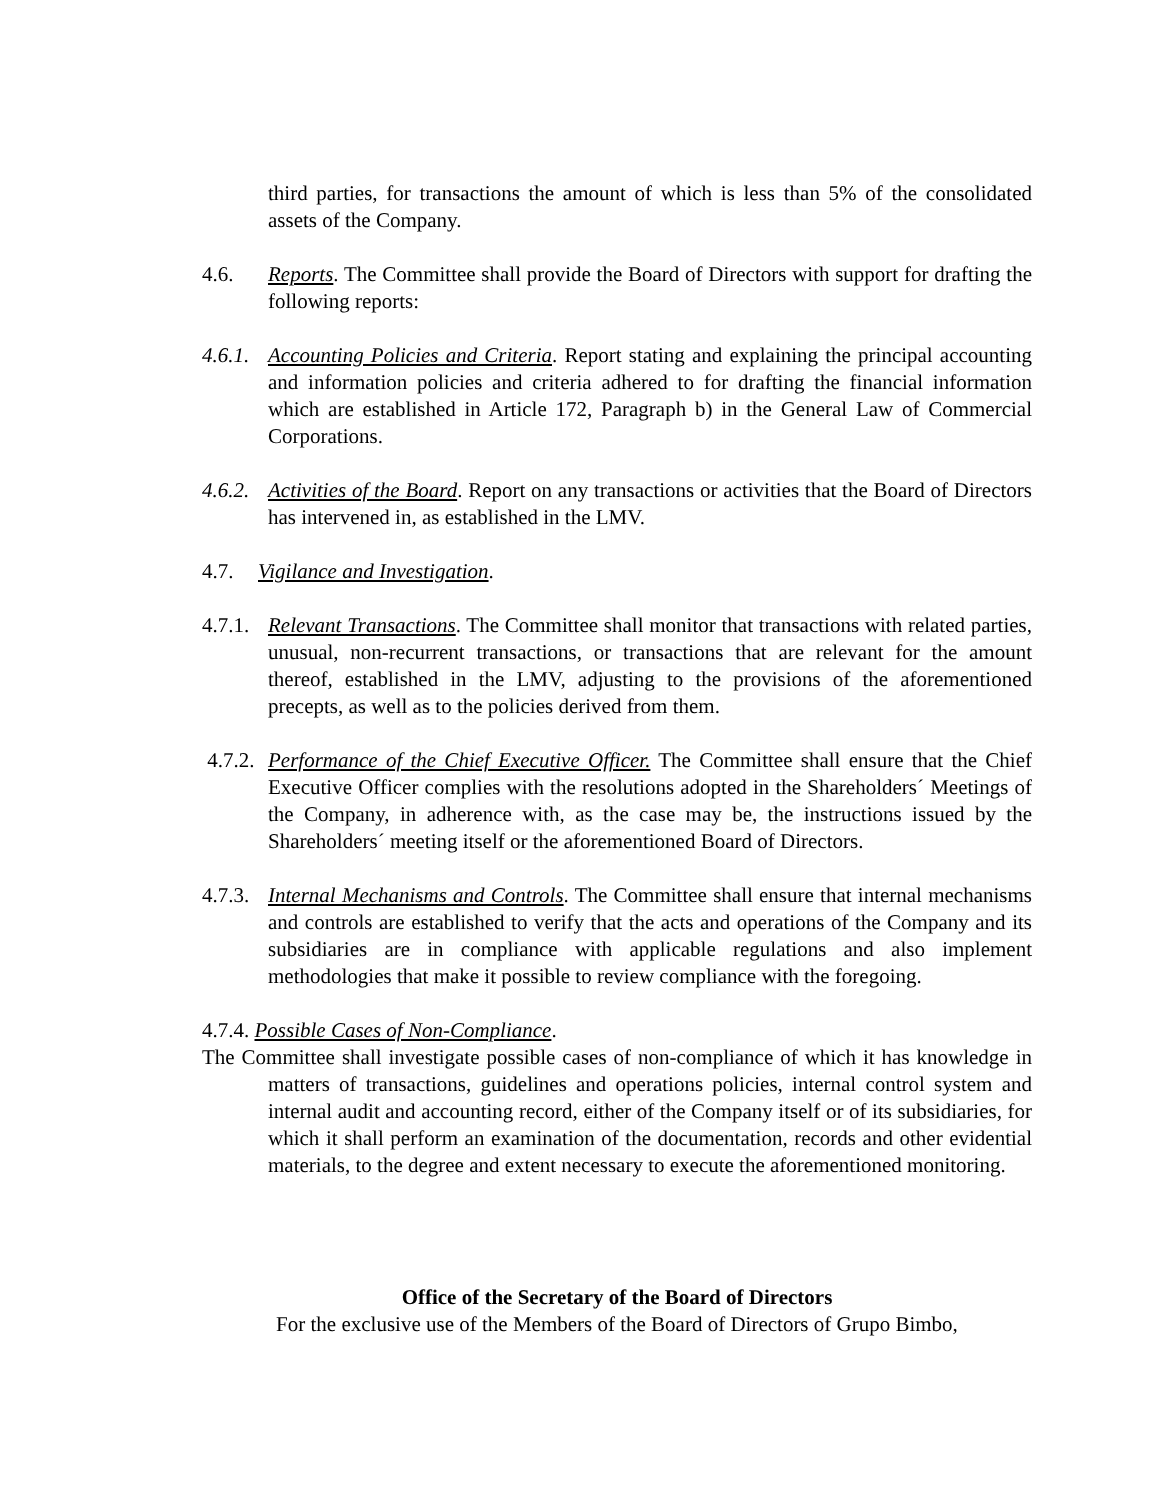third parties, for transactions the amount of which is less than 5% of the consolidated assets of the Company.
4.6. Reports. The Committee shall provide the Board of Directors with support for drafting the following reports:
4.6.1.
Accounting Policies and Criteria. Report stating and explaining the principal accounting and information policies and criteria adhered to for drafting the financial information which are established in Article 172, Paragraph b) in the General Law of Commercial Corporations.
4.6.2.
Activities of the Board. Report on any transactions or activities that the Board of Directors has intervened in, as established in the LMV.
4.7. Vigilance and Investigation.
4.7.1.
Relevant Transactions. The Committee shall monitor that transactions with related parties, unusual, non-recurrent transactions, or transactions that are relevant for the amount thereof, established in the LMV, adjusting to the provisions of the aforementioned precepts, as well as to the policies derived from them.
4.7.2.
Performance of the Chief Executive Officer. The Committee shall ensure that the Chief Executive Officer complies with the resolutions adopted in the Shareholders´ Meetings of the Company, in adherence with, as the case may be, the instructions issued by the Shareholders´ meeting itself or the aforementioned Board of Directors.
4.7.3.
Internal Mechanisms and Controls. The Committee shall ensure that internal mechanisms and controls are established to verify that the acts and operations of the Company and its subsidiaries are in compliance with applicable regulations and also implement methodologies that make it possible to review compliance with the foregoing.
4.7.4. Possible Cases of Non-Compliance.
The Committee shall investigate possible cases of non-compliance of which it has knowledge in matters of transactions, guidelines and operations policies, internal control system and internal audit and accounting record, either of the Company itself or of its subsidiaries, for which it shall perform an examination of the documentation, records and other evidential materials, to the degree and extent necessary to execute the aforementioned monitoring.
Office of the Secretary of the Board of Directors
For the exclusive use of the Members of the Board of Directors of Grupo Bimbo,